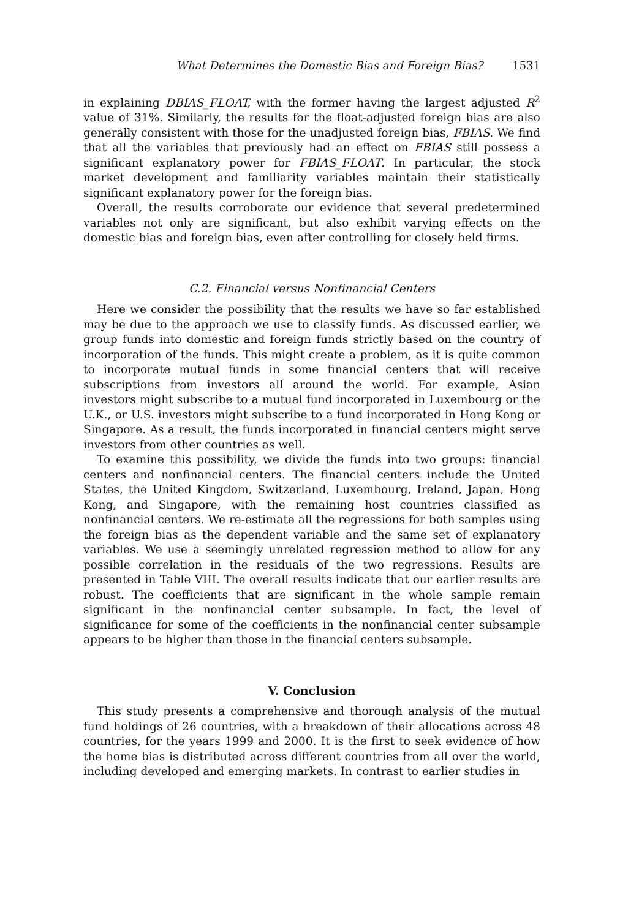What Determines the Domestic Bias and Foreign Bias? 1531
in explaining DBIAS_FLOAT, with the former having the largest adjusted R<sup>2</sup> value of 31%. Similarly, the results for the float-adjusted foreign bias are also generally consistent with those for the unadjusted foreign bias, FBIAS. We find that all the variables that previously had an effect on FBIAS still possess a significant explanatory power for FBIAS_FLOAT. In particular, the stock market development and familiarity variables maintain their statistically significant explanatory power for the foreign bias.
Overall, the results corroborate our evidence that several predetermined variables not only are significant, but also exhibit varying effects on the domestic bias and foreign bias, even after controlling for closely held firms.
C.2. Financial versus Nonfinancial Centers
Here we consider the possibility that the results we have so far established may be due to the approach we use to classify funds. As discussed earlier, we group funds into domestic and foreign funds strictly based on the country of incorporation of the funds. This might create a problem, as it is quite common to incorporate mutual funds in some financial centers that will receive subscriptions from investors all around the world. For example, Asian investors might subscribe to a mutual fund incorporated in Luxembourg or the U.K., or U.S. investors might subscribe to a fund incorporated in Hong Kong or Singapore. As a result, the funds incorporated in financial centers might serve investors from other countries as well.
To examine this possibility, we divide the funds into two groups: financial centers and nonfinancial centers. The financial centers include the United States, the United Kingdom, Switzerland, Luxembourg, Ireland, Japan, Hong Kong, and Singapore, with the remaining host countries classified as nonfinancial centers. We re-estimate all the regressions for both samples using the foreign bias as the dependent variable and the same set of explanatory variables. We use a seemingly unrelated regression method to allow for any possible correlation in the residuals of the two regressions. Results are presented in Table VIII. The overall results indicate that our earlier results are robust. The coefficients that are significant in the whole sample remain significant in the nonfinancial center subsample. In fact, the level of significance for some of the coefficients in the nonfinancial center subsample appears to be higher than those in the financial centers subsample.
V. Conclusion
This study presents a comprehensive and thorough analysis of the mutual fund holdings of 26 countries, with a breakdown of their allocations across 48 countries, for the years 1999 and 2000. It is the first to seek evidence of how the home bias is distributed across different countries from all over the world, including developed and emerging markets. In contrast to earlier studies in